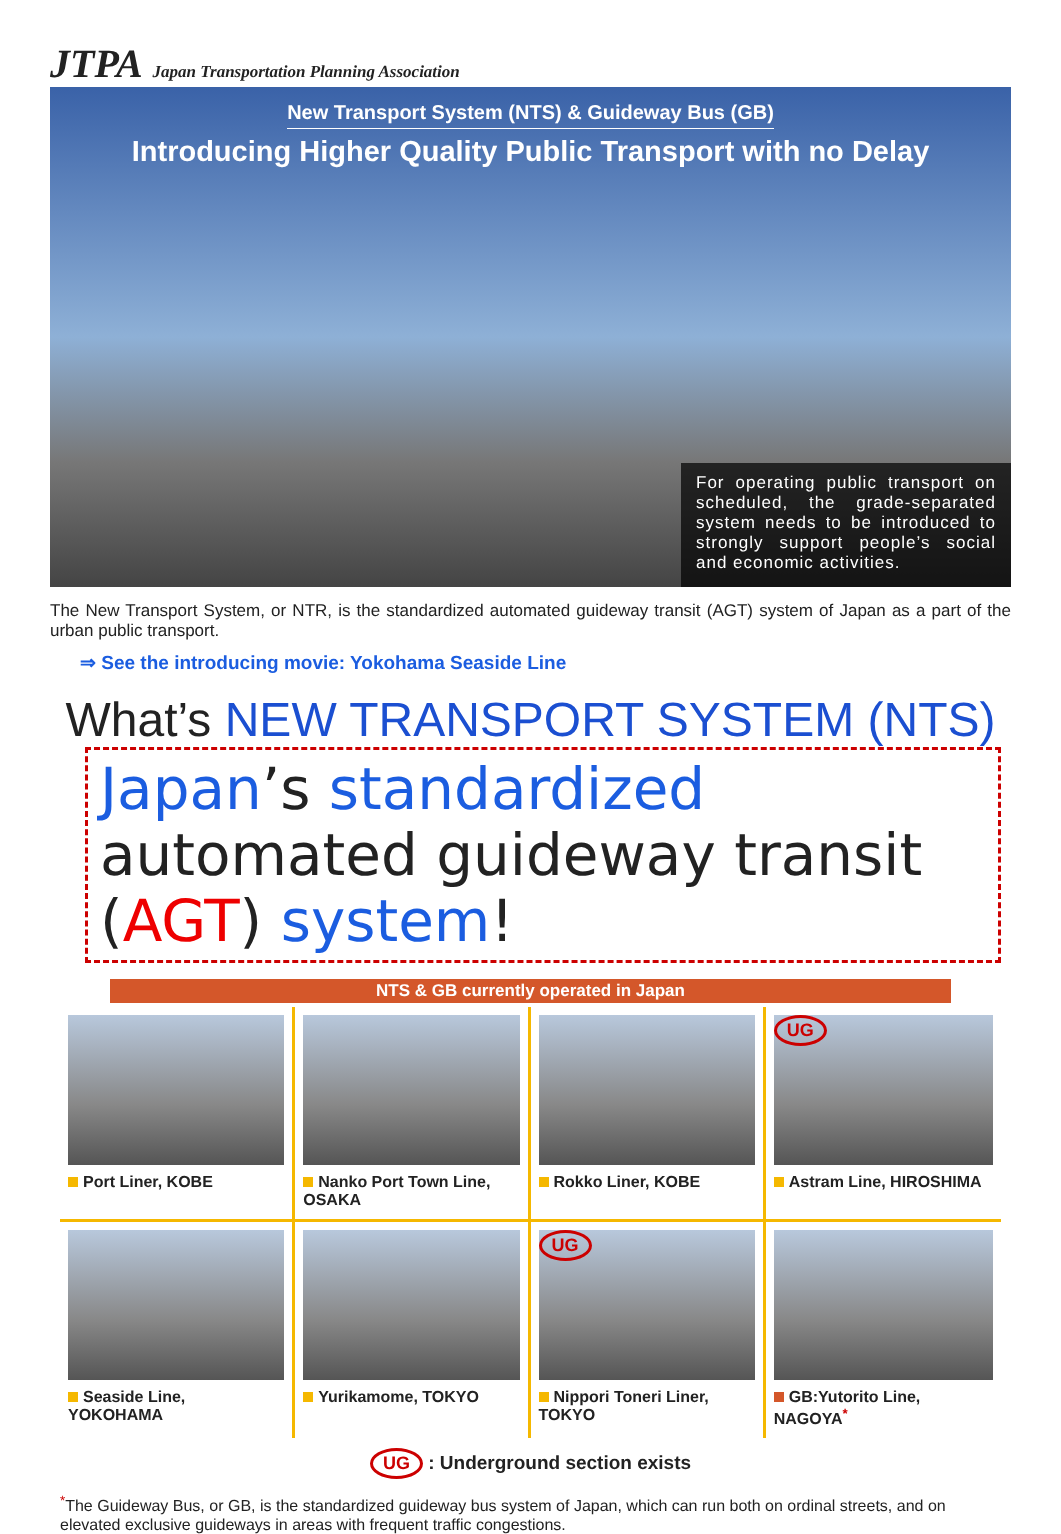JTPA Japan Transportation Planning Association
New Transport System (NTS) & Guideway Bus (GB)
Introducing Higher Quality Public Transport with no Delay
For operating public transport on scheduled, the grade-separated system needs to be introduced to strongly support people’s social and economic activities.
The New Transport System, or NTR, is the standardized automated guideway transit (AGT) system of Japan as a part of the urban public transport.
⇒ See the introducing movie: Yokohama Seaside Line
What’s NEW TRANSPORT SYSTEM (NTS)
Japan’s standardized automated guideway transit (AGT) system!
NTS & GB currently operated in Japan
Port Liner, KOBE
Nanko Port Town Line, OSAKA
Rokko Liner, KOBE
UG
Astram Line, HIROSHIMA
Seaside Line, YOKOHAMA
Yurikamome, TOKYO
UG
Nippori Toneri Liner, TOKYO
GB:Yutorito Line, NAGOYA<sup>*</sup>
UG : Underground section exists
<sup>*</sup> The Guideway Bus, or GB, is the standardized guideway bus system of Japan, which can run both on ordinal streets, and on elevated exclusive guideways in areas with frequent traffic congestions.